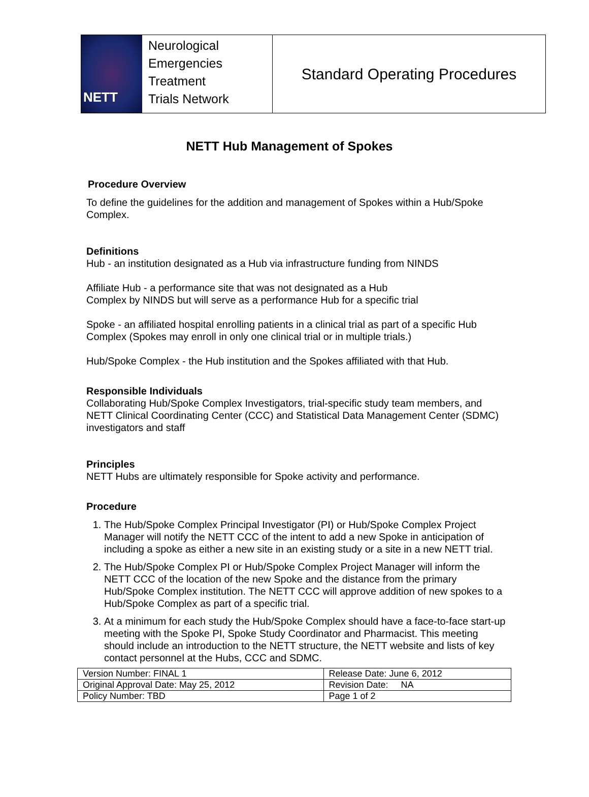NETT
Neurological
Emergencies
Treatment
Trials Network
Standard Operating Procedures
NETT Hub Management of Spokes
Procedure Overview
To define the guidelines for the addition and management of Spokes within a Hub/Spoke Complex.
Definitions
Hub - an institution designated as a Hub via infrastructure funding from NINDS
Affiliate Hub - a performance site that was not designated as a Hub
Complex by NINDS but will serve as a performance Hub for a specific trial
Spoke - an affiliated hospital enrolling patients in a clinical trial as part of a specific Hub Complex (Spokes may enroll in only one clinical trial or in multiple trials.)
Hub/Spoke Complex - the Hub institution and the Spokes affiliated with that Hub.
Responsible Individuals
Collaborating Hub/Spoke Complex Investigators, trial-specific study team members, and NETT Clinical Coordinating Center (CCC) and Statistical Data Management Center (SDMC) investigators and staff
Principles
NETT Hubs are ultimately responsible for Spoke activity and performance.
Procedure
1. The Hub/Spoke Complex Principal Investigator (PI) or Hub/Spoke Complex Project Manager will notify the NETT CCC of the intent to add a new Spoke in anticipation of including a spoke as either a new site in an existing study or a site in a new NETT trial.
2. The Hub/Spoke Complex PI or Hub/Spoke Complex Project Manager will inform the NETT CCC of the location of the new Spoke and the distance from the primary Hub/Spoke Complex institution. The NETT CCC will approve addition of new spokes to a Hub/Spoke Complex as part of a specific trial.
3. At a minimum for each study the Hub/Spoke Complex should have a face-to-face start-up meeting with the Spoke PI, Spoke Study Coordinator and Pharmacist. This meeting should include an introduction to the NETT structure, the NETT website and lists of key contact personnel at the Hubs, CCC and SDMC.
| Version Number: FINAL 1 | Release Date: June 6, 2012 |
| Original Approval Date: May 25, 2012 | Revision Date: NA |
| Policy Number: TBD | Page 1 of 2 |